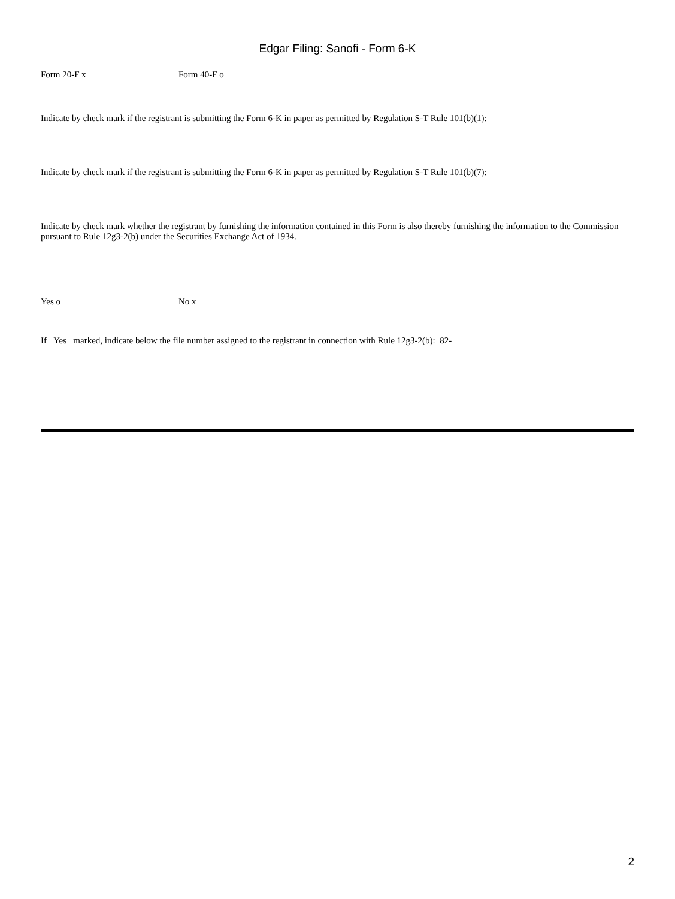Edgar Filing: Sanofi - Form 6-K
Form 20-F x Form 40-F o
Indicate by check mark if the registrant is submitting the Form 6-K in paper as permitted by Regulation S-T Rule 101(b)(1):
Indicate by check mark if the registrant is submitting the Form 6-K in paper as permitted by Regulation S-T Rule 101(b)(7):
Indicate by check mark whether the registrant by furnishing the information contained in this Form is also thereby furnishing the information to the Commission pursuant to Rule 12g3-2(b) under the Securities Exchange Act of 1934.
Yes o No x
If Yes marked, indicate below the file number assigned to the registrant in connection with Rule 12g3-2(b): 82-
2